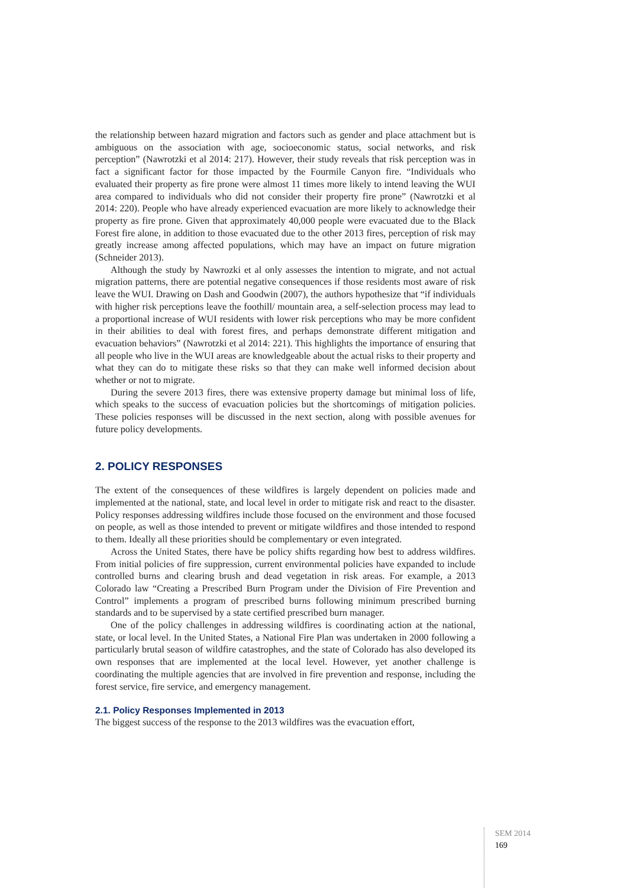the relationship between hazard migration and factors such as gender and place attachment but is ambiguous on the association with age, socioeconomic status, social networks, and risk perception” (Nawrotzki et al 2014: 217). However, their study reveals that risk perception was in fact a significant factor for those impacted by the Fourmile Canyon fire. “Individuals who evaluated their property as fire prone were almost 11 times more likely to intend leaving the WUI area compared to individuals who did not consider their property fire prone” (Nawrotzki et al 2014: 220). People who have already experienced evacuation are more likely to acknowledge their property as fire prone. Given that approximately 40,000 people were evacuated due to the Black Forest fire alone, in addition to those evacuated due to the other 2013 fires, perception of risk may greatly increase among affected populations, which may have an impact on future migration (Schneider 2013).
Although the study by Nawrozki et al only assesses the intention to migrate, and not actual migration patterns, there are potential negative consequences if those residents most aware of risk leave the WUI. Drawing on Dash and Goodwin (2007), the authors hypothesize that “if individuals with higher risk perceptions leave the foothill/ mountain area, a self-selection process may lead to a proportional increase of WUI residents with lower risk perceptions who may be more confident in their abilities to deal with forest fires, and perhaps demonstrate different mitigation and evacuation behaviors” (Nawrotzki et al 2014: 221). This highlights the importance of ensuring that all people who live in the WUI areas are knowledgeable about the actual risks to their property and what they can do to mitigate these risks so that they can make well informed decision about whether or not to migrate.
During the severe 2013 fires, there was extensive property damage but minimal loss of life, which speaks to the success of evacuation policies but the shortcomings of mitigation policies. These policies responses will be discussed in the next section, along with possible avenues for future policy developments.
2. POLICY RESPONSES
The extent of the consequences of these wildfires is largely dependent on policies made and implemented at the national, state, and local level in order to mitigate risk and react to the disaster. Policy responses addressing wildfires include those focused on the environment and those focused on people, as well as those intended to prevent or mitigate wildfires and those intended to respond to them. Ideally all these priorities should be complementary or even integrated.
Across the United States, there have be policy shifts regarding how best to address wildfires. From initial policies of fire suppression, current environmental policies have expanded to include controlled burns and clearing brush and dead vegetation in risk areas. For example, a 2013 Colorado law “Creating a Prescribed Burn Program under the Division of Fire Prevention and Control” implements a program of prescribed burns following minimum prescribed burning standards and to be supervised by a state certified prescribed burn manager.
One of the policy challenges in addressing wildfires is coordinating action at the national, state, or local level. In the United States, a National Fire Plan was undertaken in 2000 following a particularly brutal season of wildfire catastrophes, and the state of Colorado has also developed its own responses that are implemented at the local level. However, yet another challenge is coordinating the multiple agencies that are involved in fire prevention and response, including the forest service, fire service, and emergency management.
2.1. Policy Responses Implemented in 2013
The biggest success of the response to the 2013 wildfires was the evacuation effort,
SEM 2014
169